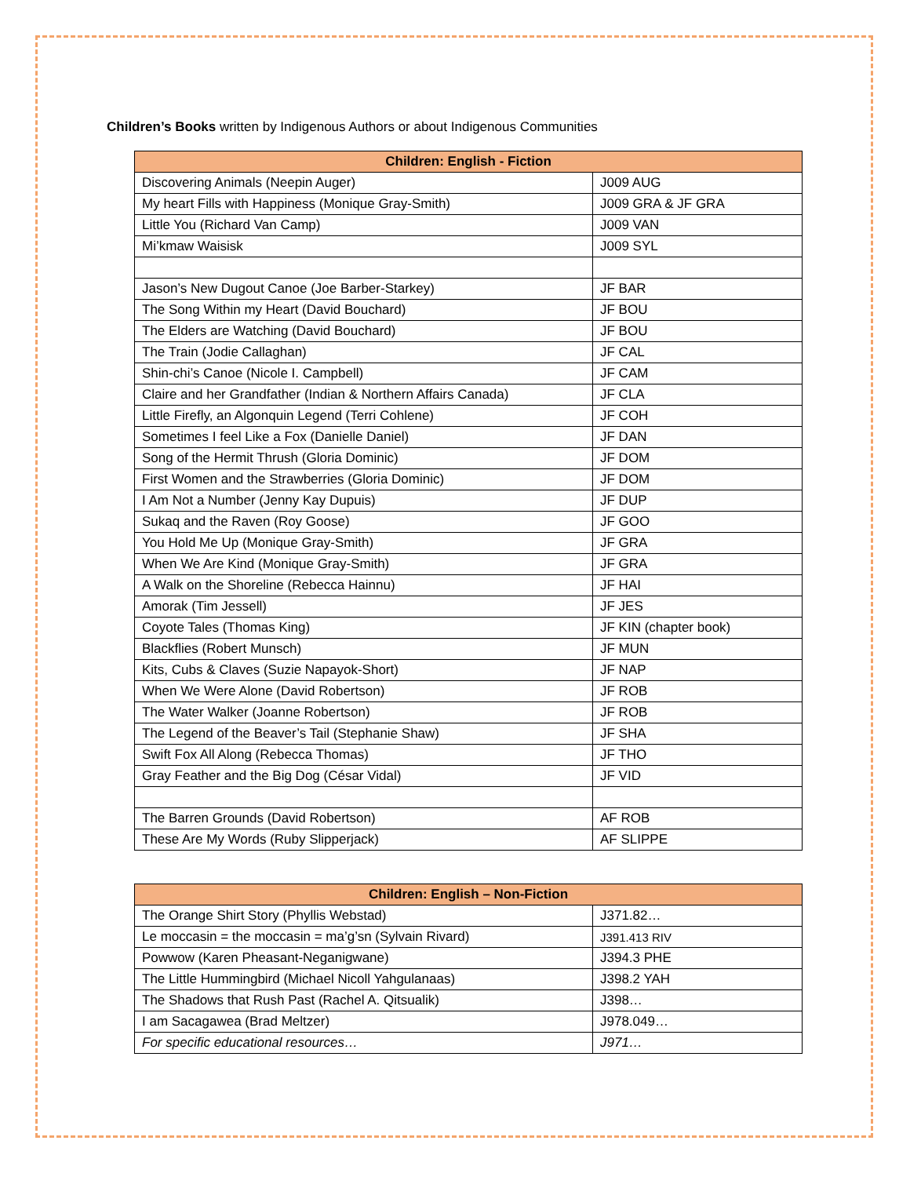Children’s Books written by Indigenous Authors or about Indigenous Communities
| Children: English - Fiction | |
| --- | --- |
| Discovering Animals (Neepin Auger) | J009 AUG |
| My heart Fills with Happiness (Monique Gray-Smith) | J009 GRA & JF GRA |
| Little You (Richard Van Camp) | J009 VAN |
| Mi’kmaw Waisisk | J009 SYL |
| Jason’s New Dugout Canoe (Joe Barber-Starkey) | JF BAR |
| The Song Within my Heart (David Bouchard) | JF BOU |
| The Elders are Watching (David Bouchard) | JF BOU |
| The Train (Jodie Callaghan) | JF CAL |
| Shin-chi’s Canoe (Nicole I. Campbell) | JF CAM |
| Claire and her Grandfather (Indian & Northern Affairs Canada) | JF CLA |
| Little Firefly, an Algonquin Legend (Terri Cohlene) | JF COH |
| Sometimes I feel Like a Fox (Danielle Daniel) | JF DAN |
| Song of the Hermit Thrush (Gloria Dominic) | JF DOM |
| First Women and the Strawberries (Gloria Dominic) | JF DOM |
| I Am Not a Number (Jenny Kay Dupuis) | JF DUP |
| Sukaq and the Raven (Roy Goose) | JF GOO |
| You Hold Me Up (Monique Gray-Smith) | JF GRA |
| When We Are Kind (Monique Gray-Smith) | JF GRA |
| A Walk on the Shoreline (Rebecca Hainnu) | JF HAI |
| Amorak (Tim Jessell) | JF JES |
| Coyote Tales (Thomas King) | JF KIN (chapter book) |
| Blackflies (Robert Munsch) | JF MUN |
| Kits, Cubs & Claves (Suzie Napayok-Short) | JF NAP |
| When We Were Alone (David Robertson) | JF ROB |
| The Water Walker (Joanne Robertson) | JF ROB |
| The Legend of the Beaver’s Tail (Stephanie Shaw) | JF SHA |
| Swift Fox All Along (Rebecca Thomas) | JF THO |
| Gray Feather and the Big Dog (César Vidal) | JF VID |
| The Barren Grounds (David Robertson) | AF ROB |
| These Are My Words (Ruby Slipperjack) | AF SLIPPE |
| Children: English – Non-Fiction | |
| --- | --- |
| The Orange Shirt Story (Phyllis Webstad) | J371.82… |
| Le moccasin = the moccasin = ma’g’sn (Sylvain Rivard) | J391.413 RIV |
| Powwow (Karen Pheasant-Neganigwane) | J394.3 PHE |
| The Little Hummingbird (Michael Nicoll Yahgulanaas) | J398.2 YAH |
| The Shadows that Rush Past (Rachel A. Qitsualik) | J398… |
| I am Sacagawea (Brad Meltzer) | J978.049… |
| For specific educational resources… | J971… |